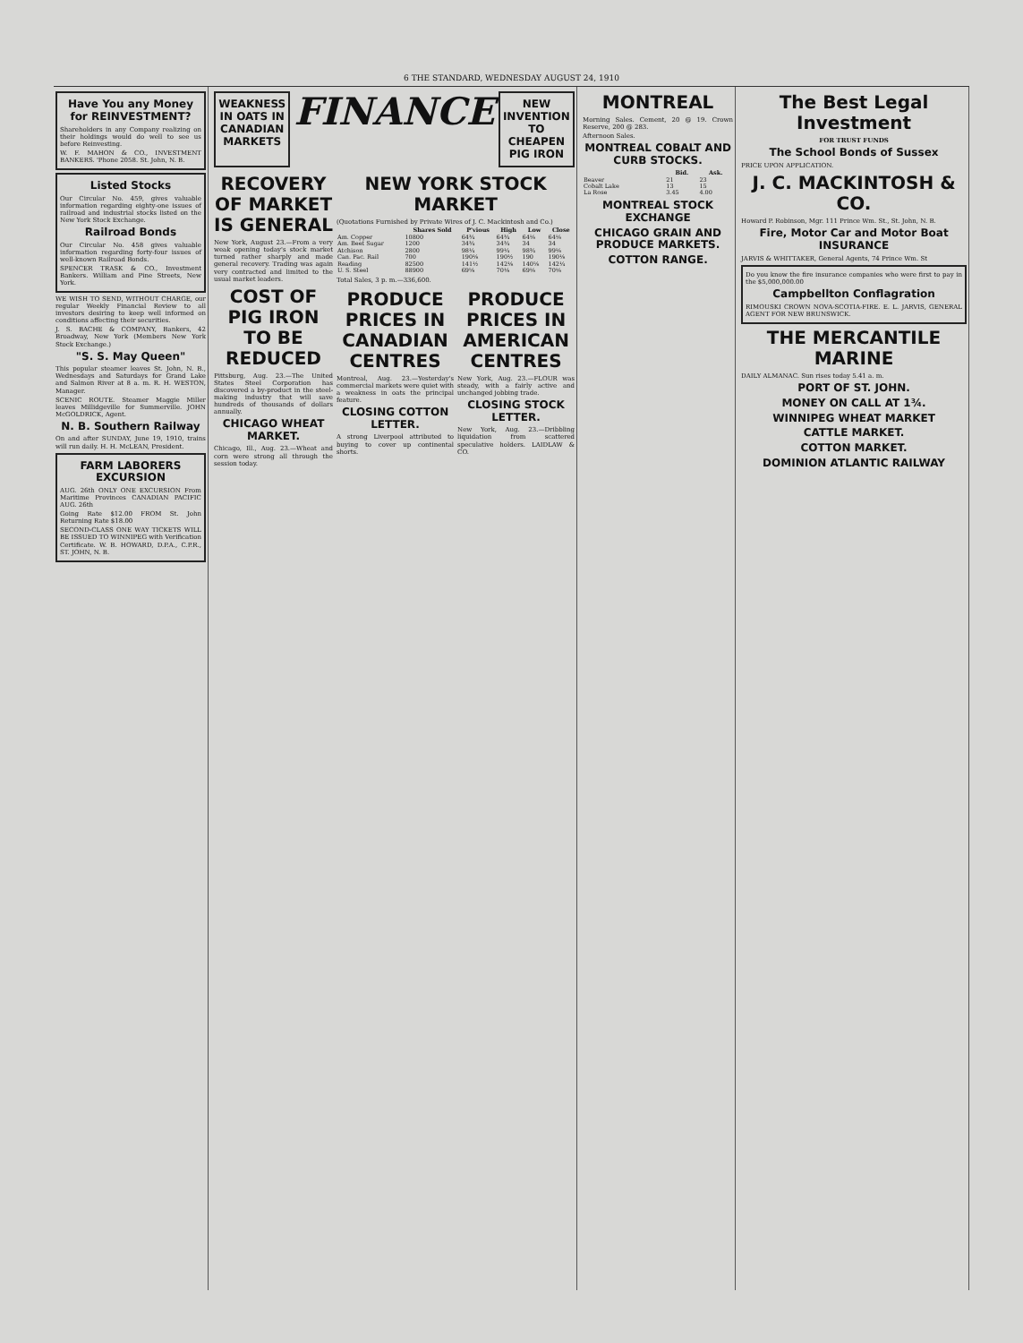6 THE STANDARD, WEDNESDAY AUGUST 24, 1910
Have You any Money for REINVESTMENT?
Shareholders in any Company realizing on their holdings would do well to see us before Reinvesting.
W. F. MAHON & CO., INVESTMENT BANKERS. 'Phone 2058. St. John, N. B.
Listed Stocks
Our Circular No. 459, gives valuable information regarding eighty-one issues of railroad and industrial stocks listed on the New York Stock Exchange.
Railroad Bonds
Our Circular No. 458 gives valuable information regarding forty-four issues of well-known Railroad Bonds.
SPENCER TRASK & CO., Investment Bankers. William and Pine Streets, New York.
WE WISH TO SEND, WITHOUT CHARGE, our regular Weekly Financial Review to all investors desiring to keep well informed on conditions affecting their securities.
J. S. BACHE & COMPANY, Bankers, 42 Broadway, New York (Members New York Stock Exchange.)
"S. S. May Queen"
This popular steamer leaves St. John, N. B., Wednesdays and Saturdays for Grand Lake and Salmon River at 8 a. m. R. H. WESTON, Manager.
SCENIC ROUTE. Steamer Maggie Miller leaves Millidgeville for Summerville. JOHN McGOLDRICK, Agent.
N. B. Southern Railway
On and after SUNDAY, June 19, 1910, trains will run daily. H. H. McLEAN, President.
FARM LABORERS EXCURSION
AUG. 26th ONLY ONE EXCURSION From Maritime Provinces CANADIAN PACIFIC AUG. 26th
Going Rate $12.00 FROM St. John Returning Rate $18.00
SECOND-CLASS ONE WAY TICKETS WILL BE ISSUED TO WINNIPEG with Verification Certificate. W. B. HOWARD, D.P.A., C.P.R., ST. JOHN, N. B.
WEAKNESS IN OATS IN CANADIAN MARKETS
FINANCE
NEW INVENTION TO CHEAPEN PIG IRON
RECOVERY OF MARKET IS GENERAL
New York, August 23.—From a very weak opening today's stock market turned rather sharply and made general recovery. Trading was again very contracted and limited to the usual market leaders.
COST OF PIG IRON TO BE REDUCED
Pittsburg, Aug. 23.—The United States Steel Corporation has discovered a by-product in the steel-making industry that will save hundreds of thousands of dollars annually.
CHICAGO WHEAT MARKET.
Chicago, Ill., Aug. 23.—Wheat and corn were strong all through the session today.
NEW YORK STOCK MARKET
(Quotations Furnished by Private Wires of J. C. Mackintosh and Co.)
| | Shares Sold | P'vious | High | Low | Close |
| --- | --- | --- | --- | --- | --- |
| Am. Copper | 10800 | 64¾ | 64¾ | 64⅛ | 64⅛ |
| Am. Beet Sugar | 1200 | 34¾ | 34¾ | 34 | 34 |
| Atchison | 2800 | 98¼ | 99¼ | 98¾ | 99⅛ |
| Can. Pac. Rail | 700 | 190⅛ | 190½ | 190 | 190⅛ |
| Reading | 82500 | 141½ | 142⅛ | 140⅝ | 142¼ |
| U. S. Steel | 88900 | 69⅝ | 70⅛ | 69⅛ | 70⅛ |
Total Sales, 3 p. m.—336,600.
PRODUCE PRICES IN CANADIAN CENTRES
Montreal, Aug. 23.—Yesterday's commercial markets were quiet with a weakness in oats the principal feature.
CLOSING COTTON LETTER.
A strong Liverpool attributed to buying to cover up continental shorts.
PRODUCE PRICES IN AMERICAN CENTRES
New York, Aug. 23.—FLOUR was steady, with a fairly active and unchanged jobbing trade.
CLOSING STOCK LETTER.
New York, Aug. 23.—Dribbling liquidation from scattered speculative holders. LAIDLAW & CO.
MONTREAL
Morning Sales. Cement, 20 @ 19. Crown Reserve, 200 @ 283.
Afternoon Sales.
MONTREAL COBALT AND CURB STOCKS.
| | Bid. | Ask. |
| --- | --- | --- |
| Beaver | 21 | 23 |
| Cobalt Lake | 13 | 15 |
| La Rose | 3.45 | 4.00 |
MONTREAL STOCK EXCHANGE
CHICAGO GRAIN AND PRODUCE MARKETS.
COTTON RANGE.
The Best Legal Investment
FOR TRUST FUNDS
The School Bonds of Sussex
PRICE UPON APPLICATION.
J. C. MACKINTOSH & CO.
Howard P. Robinson, Mgr. 111 Prince Wm. St., St. John, N. B.
Fire, Motor Car and Motor Boat INSURANCE
JARVIS & WHITTAKER, General Agents, 74 Prince Wm. St
Do you know the fire insurance companies who were first to pay in the $5,000,000.00
Campbellton Conflagration
RIMOUSKI CROWN NOVA-SCOTIA-FIRE. E. L. JARVIS, GENERAL AGENT FOR NEW BRUNSWICK.
THE MERCANTILE MARINE
DAILY ALMANAC. Sun rises today 5.41 a. m.
PORT OF ST. JOHN.
MONEY ON CALL AT 1¾.
WINNIPEG WHEAT MARKET
CATTLE MARKET.
COTTON MARKET.
DOMINION ATLANTIC RAILWAY